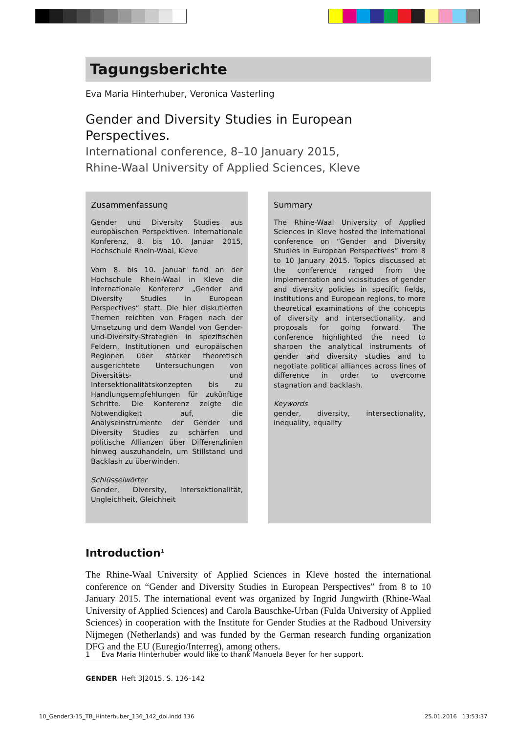Tagungsberichte
Eva Maria Hinterhuber, Veronica Vasterling
Gender and Diversity Studies in European
Perspectives.
International conference, 8–10 January 2015,
Rhine-Waal University of Applied Sciences, Kleve
Zusammenfassung
Gender und Diversity Studies aus europäischen Perspektiven. Internationale Konferenz, 8. bis 10. Januar 2015, Hochschule Rhein-Waal, Kleve
Vom 8. bis 10. Januar fand an der Hochschule Rhein-Waal in Kleve die internationale Konferenz „Gender and Diversity Studies in European Perspectives“ statt. Die hier diskutierten Themen reichten von Fragen nach der Umsetzung und dem Wandel von Gender-und-Diversity-Strategien in spezifischen Feldern, Institutionen und europäischen Regionen über stärker theoretisch ausgerichtete Untersuchungen von Diversitäts- und Intersektionalitätskonzepten bis zu Handlungsempfehlungen für zukünftige Schritte. Die Konferenz zeigte die Notwendigkeit auf, die Analyseinstrumente der Gender und Diversity Studies zu schärfen und politische Allianzen über Differenzlinien hinweg auszuhandeln, um Stillstand und Backlash zu überwinden.
Schlüsselwörter
Gender, Diversity, Intersektionalität, Ungleichheit, Gleichheit
Summary
The Rhine-Waal University of Applied Sciences in Kleve hosted the international conference on “Gender and Diversity Studies in European Perspectives” from 8 to 10 January 2015. Topics discussed at the conference ranged from the implementation and vicissitudes of gender and diversity policies in specific fields, institutions and European regions, to more theoretical examinations of the concepts of diversity and intersectionality, and proposals for going forward. The conference highlighted the need to sharpen the analytical instruments of gender and diversity studies and to negotiate political alliances across lines of difference in order to overcome stagnation and backlash.
Keywords
gender, diversity, intersectionality, inequality, equality
Introduction<sup>1</sup>
The Rhine-Waal University of Applied Sciences in Kleve hosted the international conference on “Gender and Diversity Studies in European Perspectives” from 8 to 10 January 2015. The international event was organized by Ingrid Jungwirth (Rhine-Waal University of Applied Sciences) and Carola Bauschke-Urban (Fulda University of Applied Sciences) in cooperation with the Institute for Gender Studies at the Radboud University Nijmegen (Netherlands) and was funded by the German research funding organization DFG and the EU (Euregio/Interreg), among others.
1 Eva Maria Hinterhuber would like to thank Manuela Beyer for her support.
GENDER Heft 3|2015, S. 136–142
10_Gender3-15_TB_Hinterhuber_136_142_doi.indd 136
25.01.2016 13:53:37